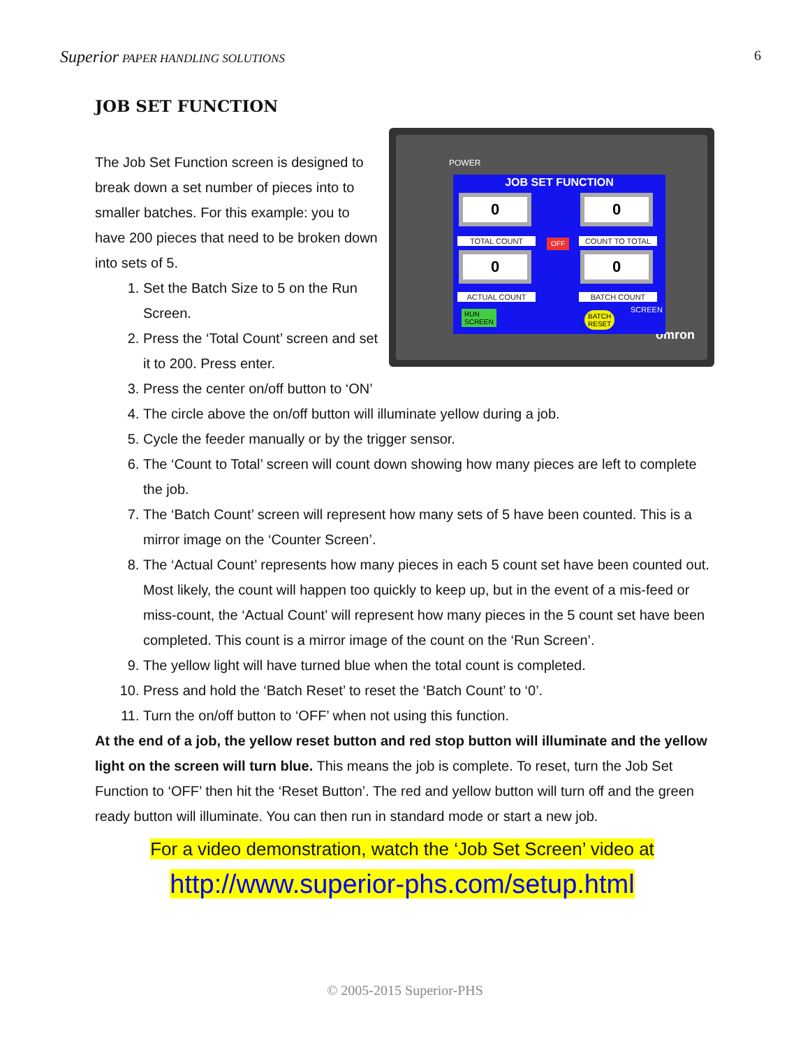Superior PAPER HANDLING SOLUTIONS 6
JOB SET FUNCTION
POWER
omron
JOB SET FUNCTION
0 0
TOTAL COUNT COUNT TO TOTAL
OFF
0 0
ACTUAL COUNT BATCH COUNT
RUN
SCREEN
BATCH
RESET
SCREEN
The Job Set Function screen is designed to break down a set number of pieces into to smaller batches. For this example: you to have 200 pieces that need to be broken down into sets of 5.
1. Set the Batch Size to 5 on the Run Screen.
2. Press the ‘Total Count’ screen and set it to 200. Press enter.
3. Press the center on/off button to ‘ON’
4. The circle above the on/off button will illuminate yellow during a job.
5. Cycle the feeder manually or by the trigger sensor.
6. The ‘Count to Total’ screen will count down showing how many pieces are left to complete the job.
7. The ‘Batch Count’ screen will represent how many sets of 5 have been counted. This is a mirror image on the ‘Counter Screen’.
8. The ‘Actual Count’ represents how many pieces in each 5 count set have been counted out. Most likely, the count will happen too quickly to keep up, but in the event of a mis-feed or miss-count, the ‘Actual Count’ will represent how many pieces in the 5 count set have been completed. This count is a mirror image of the count on the ‘Run Screen’.
9. The yellow light will have turned blue when the total count is completed.
10. Press and hold the ‘Batch Reset’ to reset the ‘Batch Count’ to ‘0’.
11. Turn the on/off button to ‘OFF’ when not using this function.
At the end of a job, the yellow reset button and red stop button will illuminate and the yellow light on the screen will turn blue. This means the job is complete. To reset, turn the Job Set Function to ‘OFF’ then hit the ‘Reset Button’. The red and yellow button will turn off and the green ready button will illuminate. You can then run in standard mode or start a new job.
For a video demonstration, watch the ‘Job Set Screen’ video at
http://www.superior-phs.com/setup.html
© 2005-2015 Superior-PHS